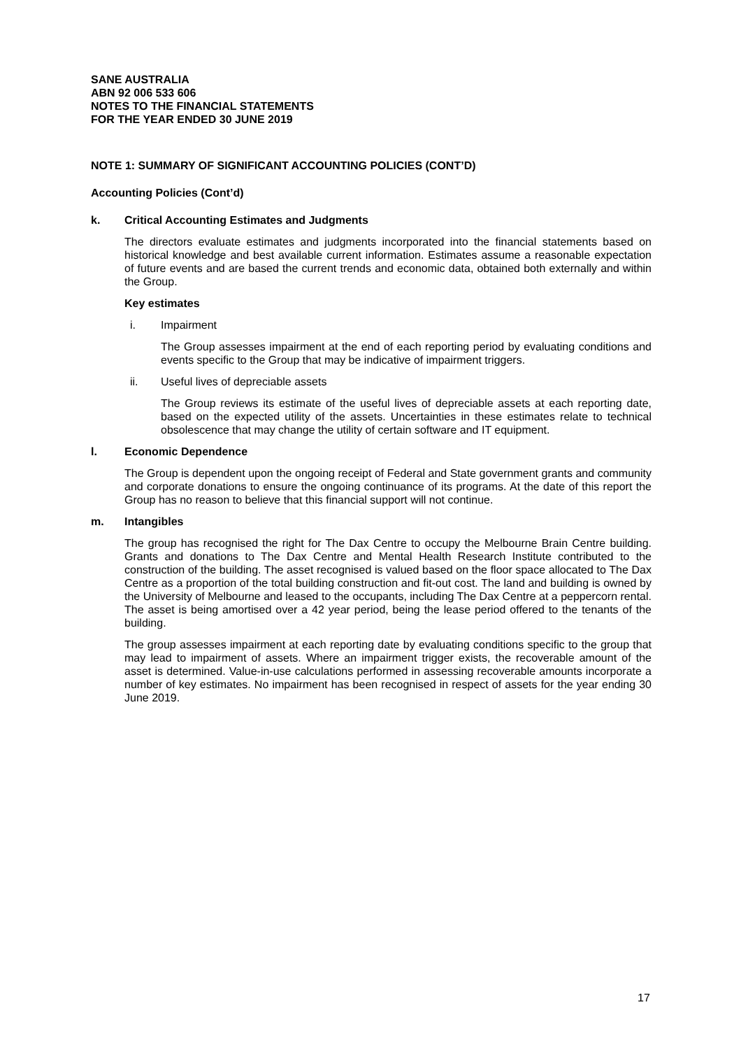SANE AUSTRALIA
ABN 92 006 533 606
NOTES TO THE FINANCIAL STATEMENTS
FOR THE YEAR ENDED 30 JUNE 2019
NOTE 1: SUMMARY OF SIGNIFICANT ACCOUNTING POLICIES (CONT’D)
Accounting Policies (Cont’d)
k. Critical Accounting Estimates and Judgments
The directors evaluate estimates and judgments incorporated into the financial statements based on historical knowledge and best available current information. Estimates assume a reasonable expectation of future events and are based the current trends and economic data, obtained both externally and within the Group.
Key estimates
i. Impairment
The Group assesses impairment at the end of each reporting period by evaluating conditions and events specific to the Group that may be indicative of impairment triggers.
ii. Useful lives of depreciable assets
The Group reviews its estimate of the useful lives of depreciable assets at each reporting date, based on the expected utility of the assets. Uncertainties in these estimates relate to technical obsolescence that may change the utility of certain software and IT equipment.
l. Economic Dependence
The Group is dependent upon the ongoing receipt of Federal and State government grants and community and corporate donations to ensure the ongoing continuance of its programs. At the date of this report the Group has no reason to believe that this financial support will not continue.
m. Intangibles
The group has recognised the right for The Dax Centre to occupy the Melbourne Brain Centre building. Grants and donations to The Dax Centre and Mental Health Research Institute contributed to the construction of the building. The asset recognised is valued based on the floor space allocated to The Dax Centre as a proportion of the total building construction and fit-out cost. The land and building is owned by the University of Melbourne and leased to the occupants, including The Dax Centre at a peppercorn rental. The asset is being amortised over a 42 year period, being the lease period offered to the tenants of the building.
The group assesses impairment at each reporting date by evaluating conditions specific to the group that may lead to impairment of assets. Where an impairment trigger exists, the recoverable amount of the asset is determined. Value-in-use calculations performed in assessing recoverable amounts incorporate a number of key estimates. No impairment has been recognised in respect of assets for the year ending 30 June 2019.
17